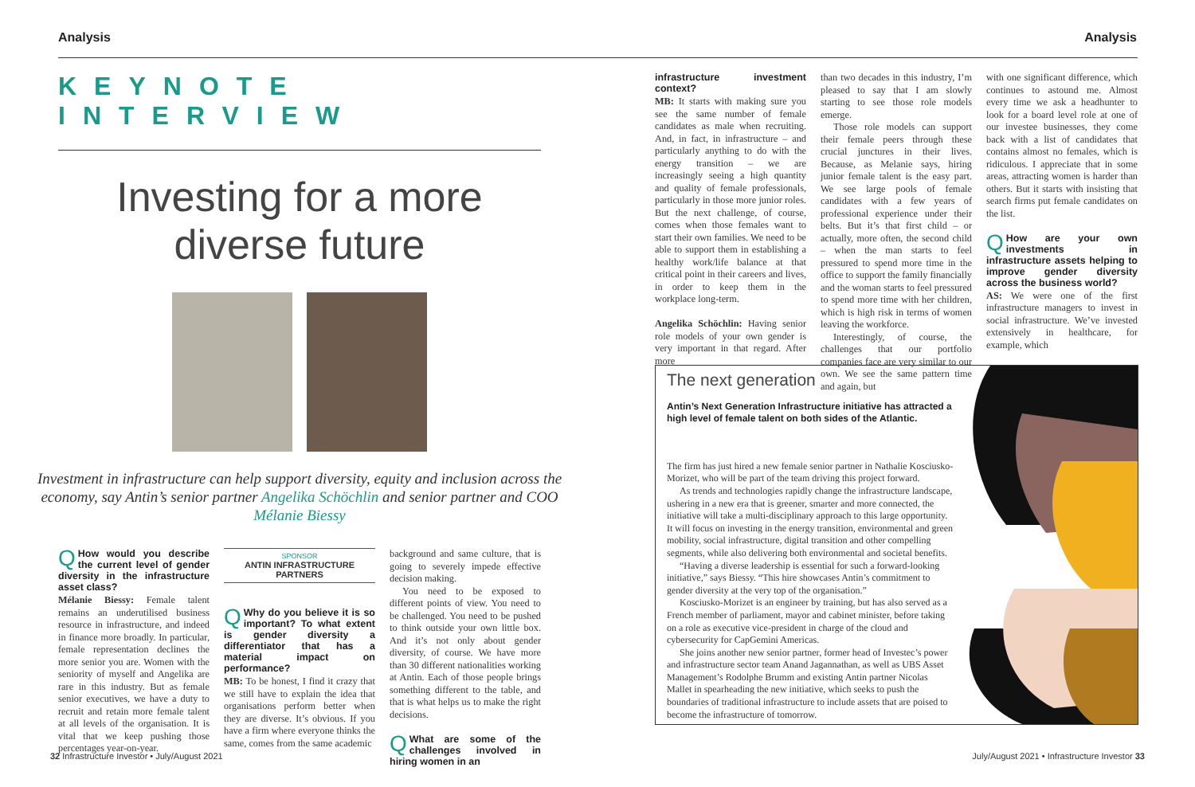Analysis Analysis
KEYNOTE INTERVIEW
Investing for a more
diverse future
Investment in infrastructure can help support diversity, equity and inclusion across the economy, say Antin’s senior partner Angelika Schöchlin and senior partner and COO Mélanie Biessy
QHow would you describe the current level of gender diversity in the infrastructure asset class?
Mélanie Biessy: Female talent remains an underutilised business resource in infrastructure, and indeed in finance more broadly. In particular, female representation declines the more senior you are. Women with the seniority of myself and Angelika are rare in this industry. But as female senior executives, we have a duty to recruit and retain more female talent at all levels of the organisation. It is vital that we keep pushing those percentages year-on-year.
SPONSOR
ANTIN INFRASTRUCTURE PARTNERS
QWhy do you believe it is so important? To what extent is gender diversity a differentiator that has a material impact on performance?
MB: To be honest, I find it crazy that we still have to explain the idea that organisations perform better when they are diverse. It’s obvious. If you have a firm where everyone thinks the same, comes from the same academic
background and same culture, that is going to severely impede effective decision making.
You need to be exposed to different points of view. You need to be challenged. You need to be pushed to think outside your own little box. And it’s not only about gender diversity, of course. We have more than 30 different nationalities working at Antin. Each of those people brings something different to the table, and that is what helps us to make the right decisions.
QWhat are some of the challenges involved in hiring women in an
infrastructure investment context?
MB: It starts with making sure you see the same number of female candidates as male when recruiting. And, in fact, in infrastructure – and particularly anything to do with the energy transition – we are increasingly seeing a high quantity and quality of female professionals, particularly in those more junior roles. But the next challenge, of course, comes when those females want to start their own families. We need to be able to support them in establishing a healthy work/life balance at that critical point in their careers and lives, in order to keep them in the workplace long-term.
Angelika Schöchlin: Having senior role models of your own gender is very important in that regard. After more
than two decades in this industry, I’m pleased to say that I am slowly starting to see those role models emerge.
Those role models can support their female peers through these crucial junctures in their lives. Because, as Melanie says, hiring junior female talent is the easy part. We see large pools of female candidates with a few years of professional experience under their belts. But it’s that first child – or actually, more often, the second child – when the man starts to feel pressured to spend more time in the office to support the family financially and the woman starts to feel pressured to spend more time with her children, which is high risk in terms of women leaving the workforce.
Interestingly, of course, the challenges that our portfolio companies face are very similar to our own. We see the same pattern time and again, but
with one significant difference, which continues to astound me. Almost every time we ask a headhunter to look for a board level role at one of our investee businesses, they come back with a list of candidates that contains almost no females, which is ridiculous. I appreciate that in some areas, attracting women is harder than others. But it starts with insisting that search firms put female candidates on the list.
QHow are your own investments in infrastructure assets helping to improve gender diversity across the business world?
AS: We were one of the first infrastructure managers to invest in social infrastructure. We’ve invested extensively in healthcare, for example, which
The next generation
Antin’s Next Generation Infrastructure initiative has attracted a high level of female talent on both sides of the Atlantic.
The firm has just hired a new female senior partner in Nathalie Kosciusko-Morizet, who will be part of the team driving this project forward.
As trends and technologies rapidly change the infrastructure landscape, ushering in a new era that is greener, smarter and more connected, the initiative will take a multi-disciplinary approach to this large opportunity. It will focus on investing in the energy transition, environmental and green mobility, social infrastructure, digital transition and other compelling segments, while also delivering both environmental and societal benefits.
“Having a diverse leadership is essential for such a forward-looking initiative,” says Biessy. “This hire showcases Antin’s commitment to gender diversity at the very top of the organisation.”
Kosciusko-Morizet is an engineer by training, but has also served as a French member of parliament, mayor and cabinet minister, before taking on a role as executive vice-president in charge of the cloud and cybersecurity for CapGemini Americas.
She joins another new senior partner, former head of Investec’s power and infrastructure sector team Anand Jagannathan, as well as UBS Asset Management’s Rodolphe Brumm and existing Antin partner Nicolas Mallet in spearheading the new initiative, which seeks to push the boundaries of traditional infrastructure to include assets that are poised to become the infrastructure of tomorrow.
32 Infrastructure Investor • July/August 2021
July/August 2021 • Infrastructure Investor 33